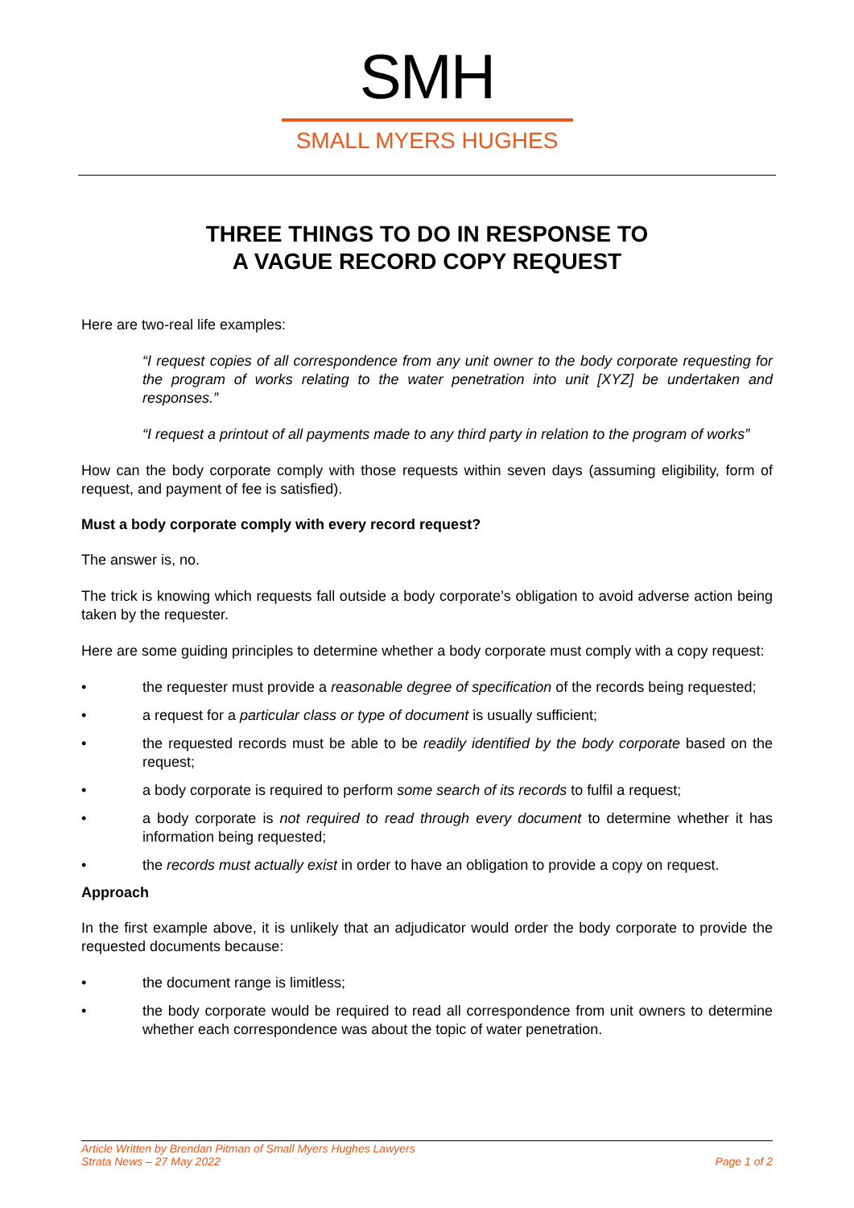SMH
SMALL MYERS HUGHES
THREE THINGS TO DO IN RESPONSE TO
A VAGUE RECORD COPY REQUEST
Here are two-real life examples:
“I request copies of all correspondence from any unit owner to the body corporate requesting for the program of works relating to the water penetration into unit [XYZ] be undertaken and responses.”
“I request a printout of all payments made to any third party in relation to the program of works”
How can the body corporate comply with those requests within seven days (assuming eligibility, form of request, and payment of fee is satisfied).
Must a body corporate comply with every record request?
The answer is, no.
The trick is knowing which requests fall outside a body corporate’s obligation to avoid adverse action being taken by the requester.
Here are some guiding principles to determine whether a body corporate must comply with a copy request:
• the requester must provide a reasonable degree of specification of the records being requested;
• a request for a particular class or type of document is usually sufficient;
• the requested records must be able to be readily identified by the body corporate based on the request;
• a body corporate is required to perform some search of its records to fulfil a request;
• a body corporate is not required to read through every document to determine whether it has information being requested;
• the records must actually exist in order to have an obligation to provide a copy on request.
Approach
In the first example above, it is unlikely that an adjudicator would order the body corporate to provide the requested documents because:
• the document range is limitless;
• the body corporate would be required to read all correspondence from unit owners to determine whether each correspondence was about the topic of water penetration.
Article Written by Brendan Pitman of Small Myers Hughes Lawyers
Strata News – 27 May 2022 Page 1 of 2